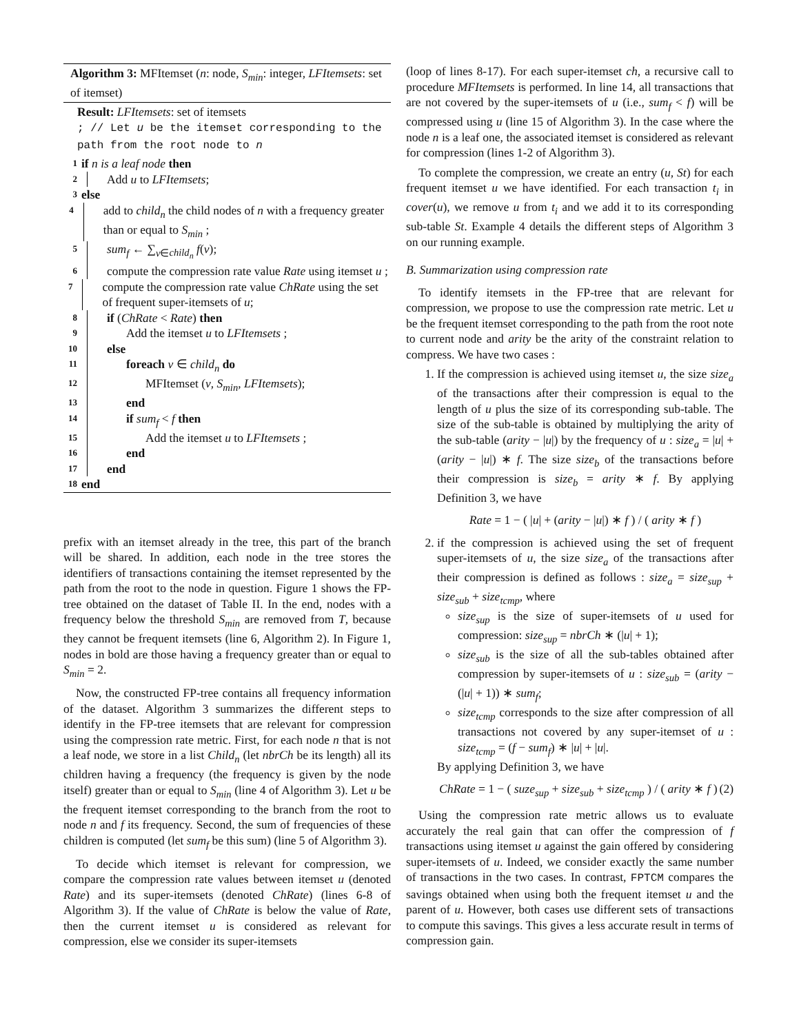Algorithm 3: MFItemset (n: node, S<sub>min</sub>: integer, LFItemsets: set of itemset)
Result: LFItemsets: set of itemsets
; // Let u be the itemset corresponding to the path from the root node to n
1 if n is a leaf node then
2 Add u to LFItemsets;
3 else
4 add to child<sub>n</sub> the child nodes of n with a frequency greater than or equal to S<sub>min</sub> ;
5 sum<sub>f</sub> ← ∑<sub>v∈child<sub>n</sub></sub> f(v);
6 compute the compression rate value Rate using itemset u ;
7 compute the compression rate value ChRate using the set of frequent super-itemsets of u;
8 if (ChRate < Rate) then
9 Add the itemset u to LFItemsets ;
10 else
11 foreach v ∈ child<sub>n</sub> do
12 MFItemset (v, S<sub>min</sub>, LFItemsets);
13 end
14 if sum<sub>f</sub> < f then
15 Add the itemset u to LFItemsets ;
16 end
17 end
18 end
prefix with an itemset already in the tree, this part of the branch will be shared. In addition, each node in the tree stores the identifiers of transactions containing the itemset represented by the path from the root to the node in question. Figure 1 shows the FP-tree obtained on the dataset of Table II. In the end, nodes with a frequency below the threshold S<sub>min</sub> are removed from T, because they cannot be frequent itemsets (line 6, Algorithm 2). In Figure 1, nodes in bold are those having a frequency greater than or equal to S<sub>min</sub> = 2.
Now, the constructed FP-tree contains all frequency information of the dataset. Algorithm 3 summarizes the different steps to identify in the FP-tree itemsets that are relevant for compression using the compression rate metric. First, for each node n that is not a leaf node, we store in a list Child<sub>n</sub> (let nbrCh be its length) all its children having a frequency (the frequency is given by the node itself) greater than or equal to S<sub>min</sub> (line 4 of Algorithm 3). Let u be the frequent itemset corresponding to the branch from the root to node n and f its frequency. Second, the sum of frequencies of these children is computed (let sum<sub>f</sub> be this sum) (line 5 of Algorithm 3).
To decide which itemset is relevant for compression, we compare the compression rate values between itemset u (denoted Rate) and its super-itemsets (denoted ChRate) (lines 6-8 of Algorithm 3). If the value of ChRate is below the value of Rate, then the current itemset u is considered as relevant for compression, else we consider its super-itemsets
(loop of lines 8-17). For each super-itemset ch, a recursive call to procedure MFItemsets is performed. In line 14, all transactions that are not covered by the super-itemsets of u (i.e., sum<sub>f</sub> < f) will be compressed using u (line 15 of Algorithm 3). In the case where the node n is a leaf one, the associated itemset is considered as relevant for compression (lines 1-2 of Algorithm 3).
To complete the compression, we create an entry (u, St) for each frequent itemset u we have identified. For each transaction t<sub>i</sub> in cover(u), we remove u from t<sub>i</sub> and we add it to its corresponding sub-table St. Example 4 details the different steps of Algorithm 3 on our running example.
B. Summarization using compression rate
To identify itemsets in the FP-tree that are relevant for compression, we propose to use the compression rate metric. Let u be the frequent itemset corresponding to the path from the root note to current node and arity be the arity of the constraint relation to compress. We have two cases :
1. If the compression is achieved using itemset u, the size size<sub>a</sub> of the transactions after their compression is equal to the length of u plus the size of its corresponding sub-table. The size of the sub-table is obtained by multiplying the arity of the sub-table (arity − |u|) by the frequency of u : size<sub>a</sub> = |u| + (arity − |u|) ∗ f. The size size<sub>b</sub> of the transactions before their compression is size<sub>b</sub> = arity ∗ f. By applying Definition 3, we have
Rate = 1 − ( |u| + (arity − |u|) ∗ f ) / ( arity ∗ f )
2. if the compression is achieved using the set of frequent super-itemsets of u, the size size<sub>a</sub> of the transactions after their compression is defined as follows : size<sub>a</sub> = size<sub>sup</sub> + size<sub>sub</sub> + size<sub>tcmp</sub>, where
size<sub>sup</sub> is the size of super-itemsets of u used for compression: size<sub>sup</sub> = nbrCh ∗ (|u| + 1);
size<sub>sub</sub> is the size of all the sub-tables obtained after compression by super-itemsets of u : size<sub>sub</sub> = (arity − (|u| + 1)) ∗ sum<sub>f</sub>;
size<sub>tcmp</sub> corresponds to the size after compression of all transactions not covered by any super-itemset of u : size<sub>tcmp</sub> = (f − sum<sub>f</sub>) ∗ |u| + |u|.
By applying Definition 3, we have
ChRate = 1 − ( suze<sub>sup</sub> + size<sub>sub</sub> + size<sub>tcmp</sub> ) / ( arity ∗ f ) (2)
Using the compression rate metric allows us to evaluate accurately the real gain that can offer the compression of f transactions using itemset u against the gain offered by considering super-itemsets of u. Indeed, we consider exactly the same number of transactions in the two cases. In contrast, FPTCM compares the savings obtained when using both the frequent itemset u and the parent of u. However, both cases use different sets of transactions to compute this savings. This gives a less accurate result in terms of compression gain.